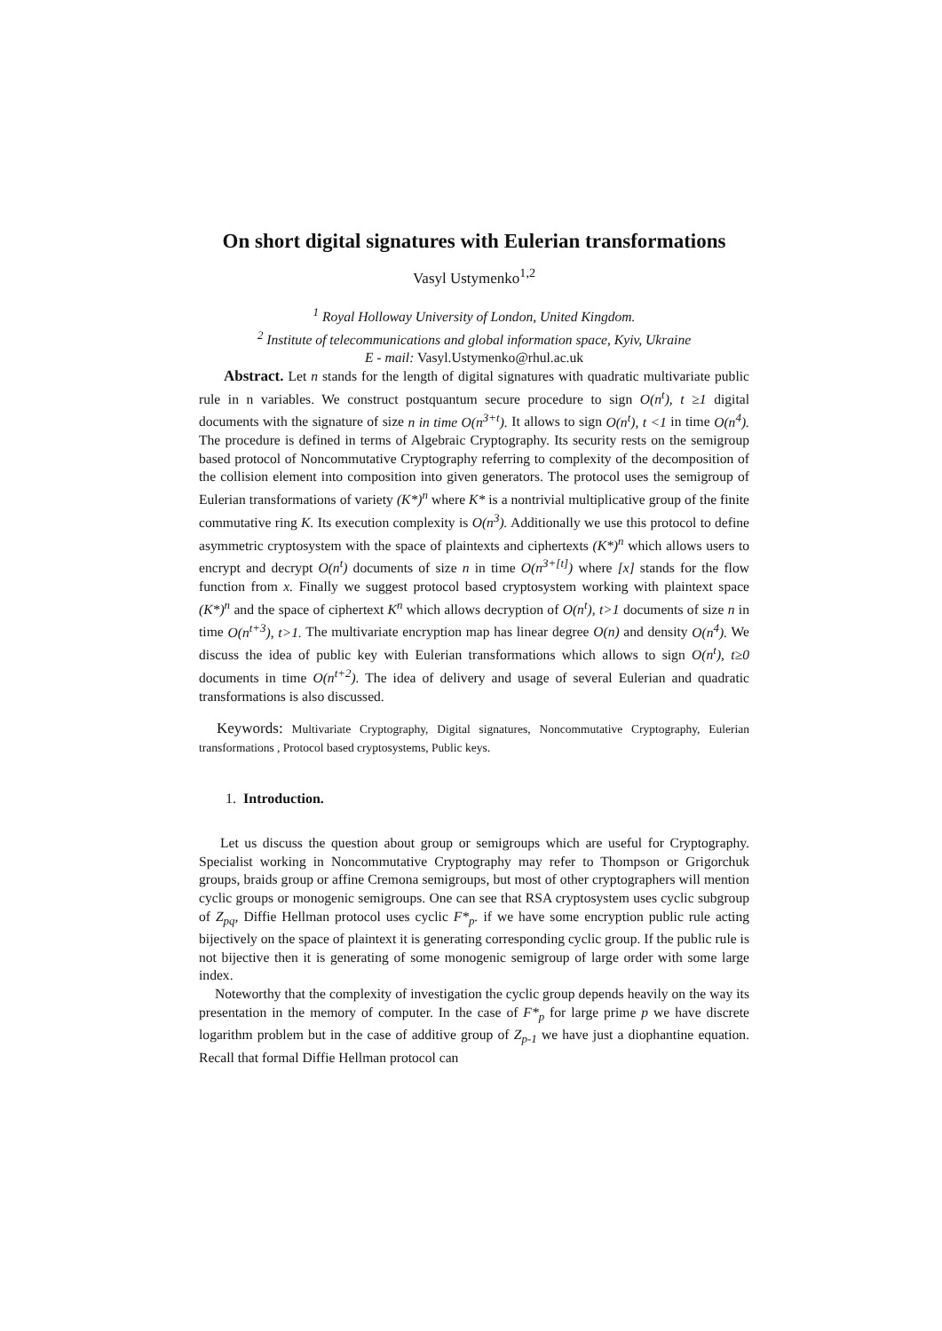On short digital signatures with Eulerian transformations
Vasyl Ustymenko<sup>1,2</sup>
<sup>1</sup> Royal Holloway University of London, United Kingdom.
<sup>2</sup> Institute of telecommunications and global information space, Kyiv, Ukraine
E - mail: Vasyl.Ustymenko@rhul.ac.uk
Abstract. Let n stands for the length of digital signatures with quadratic multivariate public rule in n variables. We construct postquantum secure procedure to sign O(n<sup>t</sup>), t ≥1 digital documents with the signature of size n in time O(n<sup>3+t</sup>). It allows to sign O(n<sup>t</sup>), t <1 in time O(n<sup>4</sup>). The procedure is defined in terms of Algebraic Cryptography. Its security rests on the semigroup based protocol of Noncommutative Cryptography referring to complexity of the decomposition of the collision element into composition into given generators. The protocol uses the semigroup of Eulerian transformations of variety (K*)<sup>n</sup> where K* is a nontrivial multiplicative group of the finite commutative ring K. Its execution complexity is O(n<sup>3</sup>). Additionally we use this protocol to define asymmetric cryptosystem with the space of plaintexts and ciphertexts (K*)<sup>n</sup> which allows users to encrypt and decrypt O(n<sup>t</sup>) documents of size n in time O(n<sup>3+[t]</sup>) where [x] stands for the flow function from x. Finally we suggest protocol based cryptosystem working with plaintext space (K*)<sup>n</sup> and the space of ciphertext K<sup>n</sup> which allows decryption of O(n<sup>t</sup>), t>1 documents of size n in time O(n<sup>t+3</sup>), t>1. The multivariate encryption map has linear degree O(n) and density O(n<sup>4</sup>). We discuss the idea of public key with Eulerian transformations which allows to sign O(n<sup>t</sup>), t≥0 documents in time O(n<sup>t+2</sup>). The idea of delivery and usage of several Eulerian and quadratic transformations is also discussed.
Keywords: Multivariate Cryptography, Digital signatures, Noncommutative Cryptography, Eulerian transformations , Protocol based cryptosystems, Public keys.
1. Introduction.
Let us discuss the question about group or semigroups which are useful for Cryptography. Specialist working in Noncommutative Cryptography may refer to Thompson or Grigorchuk groups, braids group or affine Cremona semigroups, but most of other cryptographers will mention cyclic groups or monogenic semigroups. One can see that RSA cryptosystem uses cyclic subgroup of Z<sub>pq</sub>, Diffie Hellman protocol uses cyclic F*<sub>p</sub>. if we have some encryption public rule acting bijectively on the space of plaintext it is generating corresponding cyclic group. If the public rule is not bijective then it is generating of some monogenic semigroup of large order with some large index.
Noteworthy that the complexity of investigation the cyclic group depends heavily on the way its presentation in the memory of computer. In the case of F*<sub>p</sub> for large prime p we have discrete logarithm problem but in the case of additive group of Z<sub>p-1</sub> we have just a diophantine equation. Recall that formal Diffie Hellman protocol can